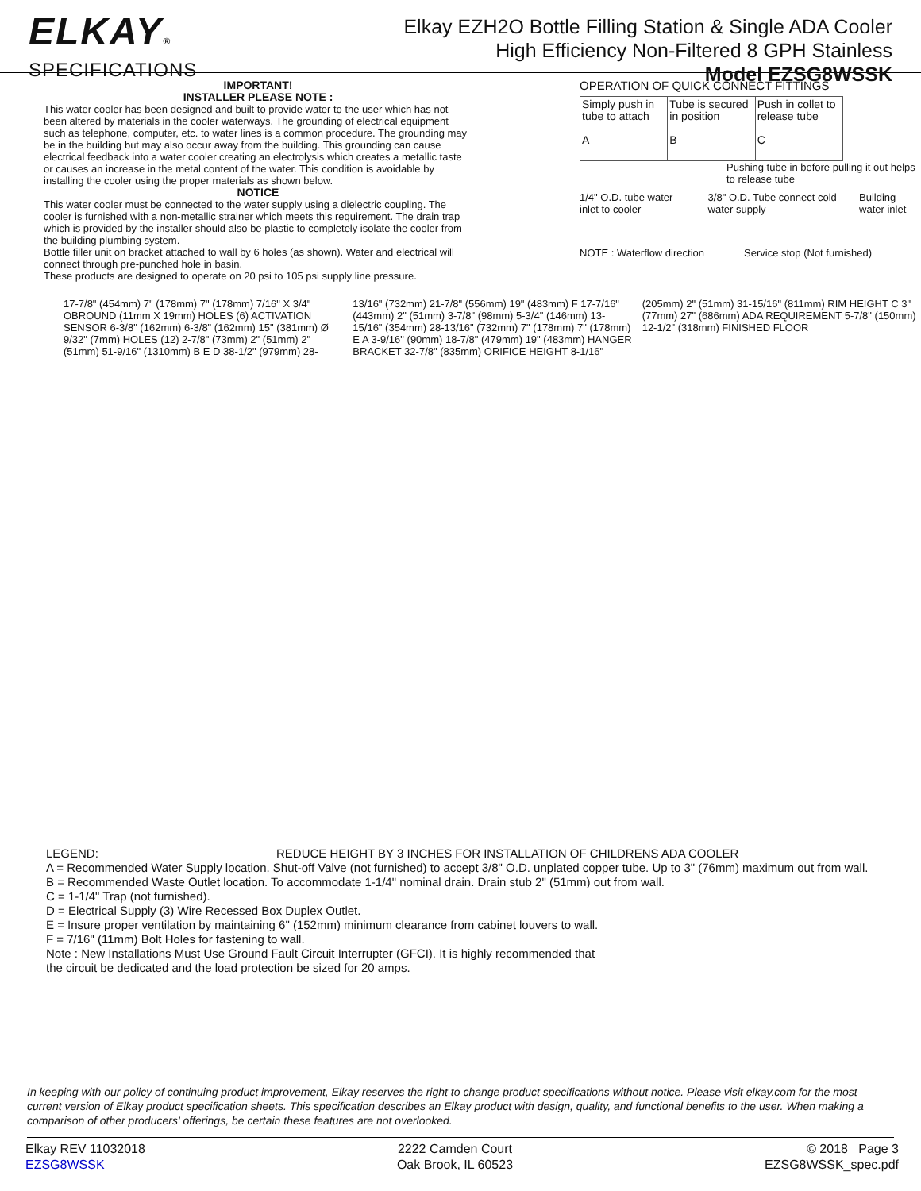ELKAY®
SPECIFICATIONS
Elkay EZH2O Bottle Filling Station & Single ADA Cooler
High Efficiency Non-Filtered 8 GPH Stainless
Model EZSG8WSSK
IMPORTANT!
INSTALLER PLEASE NOTE :
This water cooler has been designed and built to provide water to the user which has not been altered by materials in the cooler waterways. The grounding of electrical equipment such as telephone, computer, etc. to water lines is a common procedure. The grounding may be in the building but may also occur away from the building. This grounding can cause electrical feedback into a water cooler creating an electrolysis which creates a metallic taste or causes an increase in the metal content of the water. This condition is avoidable by installing the cooler using the proper materials as shown below.
NOTICE
This water cooler must be connected to the water supply using a dielectric coupling. The cooler is furnished with a non-metallic strainer which meets this requirement. The drain trap which is provided by the installer should also be plastic to completely isolate the cooler from the building plumbing system.
Bottle filler unit on bracket attached to wall by 6 holes (as shown). Water and electrical will connect through pre-punched hole in basin.
These products are designed to operate on 20 psi to 105 psi supply line pressure.
OPERATION OF QUICK CONNECT FITTINGS
Simply push in tube to attach
A
Tube is secured in position
B
Push in collet to release tube
C
Pushing tube in before pulling it out helps to release tube
1/4" O.D. tube water inlet to cooler 3/8" O.D. Tube connect cold water supply Building water inlet
NOTE : Waterflow direction Service stop (Not furnished)
17-7/8" (454mm) 7" (178mm) 7" (178mm) 7/16" X 3/4" OBROUND (11mm X 19mm) HOLES (6) ACTIVATION SENSOR 6-3/8" (162mm) 6-3/8" (162mm) 15" (381mm) Ø 9/32" (7mm) HOLES (12) 2-7/8" (73mm) 2" (51mm) 2" (51mm) 51-9/16" (1310mm) B E D 38-1/2" (979mm) 28-13/16" (732mm) 21-7/8" (556mm) 19" (483mm) F 17-7/16" (443mm) 2" (51mm) 3-7/8" (98mm) 5-3/4" (146mm) 13-15/16" (354mm) 28-13/16" (732mm) 7" (178mm) 7" (178mm) E A 3-9/16" (90mm) 18-7/8" (479mm) 19" (483mm) HANGER BRACKET 32-7/8" (835mm) ORIFICE HEIGHT 8-1/16" (205mm) 2" (51mm) 31-15/16" (811mm) RIM HEIGHT C 3" (77mm) 27" (686mm) ADA REQUIREMENT 5-7/8" (150mm) 12-1/2" (318mm) FINISHED FLOOR
LEGEND: REDUCE HEIGHT BY 3 INCHES FOR INSTALLATION OF CHILDRENS ADA COOLER
A = Recommended Water Supply location. Shut-off Valve (not furnished) to accept 3/8" O.D. unplated copper tube. Up to 3" (76mm) maximum out from wall.
B = Recommended Waste Outlet location. To accommodate 1-1/4" nominal drain. Drain stub 2" (51mm) out from wall.
C = 1-1/4" Trap (not furnished).
D = Electrical Supply (3) Wire Recessed Box Duplex Outlet.
E = Insure proper ventilation by maintaining 6" (152mm) minimum clearance from cabinet louvers to wall.
F = 7/16" (11mm) Bolt Holes for fastening to wall.
Note : New Installations Must Use Ground Fault Circuit Interrupter (GFCI). It is highly recommended that
the circuit be dedicated and the load protection be sized for 20 amps.
In keeping with our policy of continuing product improvement, Elkay reserves the right to change product specifications without notice. Please visit elkay.com for the most current version of Elkay product specification sheets. This specification describes an Elkay product with design, quality, and functional benefits to the user. When making a comparison of other producers' offerings, be certain these features are not overlooked.
Elkay REV 11032018
EZSG8WSSK
2222 Camden Court
Oak Brook, IL 60523
© 2018 Page 3
EZSG8WSSK_spec.pdf